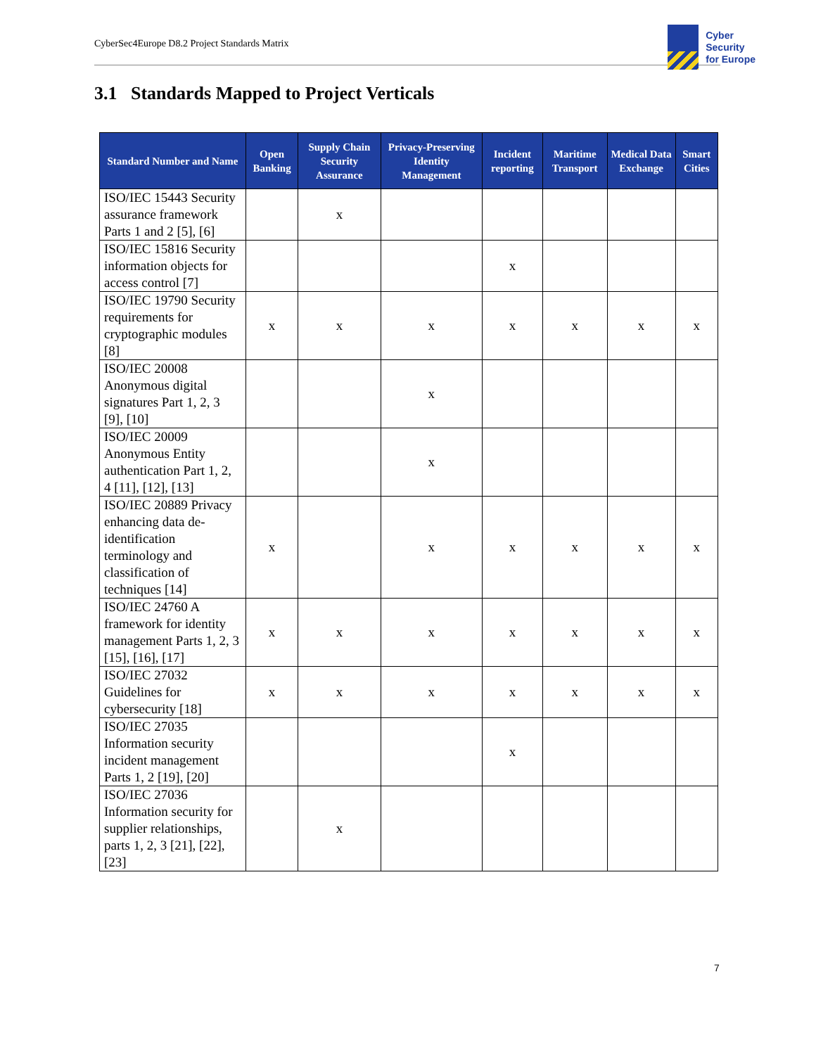CyberSec4Europe D8.2 Project Standards Matrix
Cyber
Security
for Europe
3.1 Standards Mapped to Project Verticals
| Standard Number and Name | Open Banking | Supply Chain Security Assurance | Privacy-Preserving Identity Management | Incident reporting | Maritime Transport | Medical Data Exchange | Smart Cities |
| --- | --- | --- | --- | --- | --- | --- | --- |
| ISO/IEC 15443 Security assurance framework Parts 1 and 2 [5], [6] | | x | | | | | |
| ISO/IEC 15816 Security information objects for access control [7] | | | | x | | | |
| ISO/IEC 19790 Security requirements for cryptographic modules [8] | x | x | x | x | x | x | x |
| ISO/IEC 20008 Anonymous digital signatures Part 1, 2, 3 [9], [10] | | | x | | | | |
| ISO/IEC 20009 Anonymous Entity authentication Part 1, 2, 4 [11], [12], [13] | | | x | | | | |
| ISO/IEC 20889 Privacy enhancing data de-identification terminology and classification of techniques [14] | x | | x | x | x | x | x |
| ISO/IEC 24760 A framework for identity management Parts 1, 2, 3 [15], [16], [17] | x | x | x | x | x | x | x |
| ISO/IEC 27032 Guidelines for cybersecurity [18] | x | x | x | x | x | x | x |
| ISO/IEC 27035 Information security incident management Parts 1, 2 [19], [20] | | | | x | | | |
| ISO/IEC 27036 Information security for supplier relationships, parts 1, 2, 3 [21], [22], [23] | | x | | | | | |
7